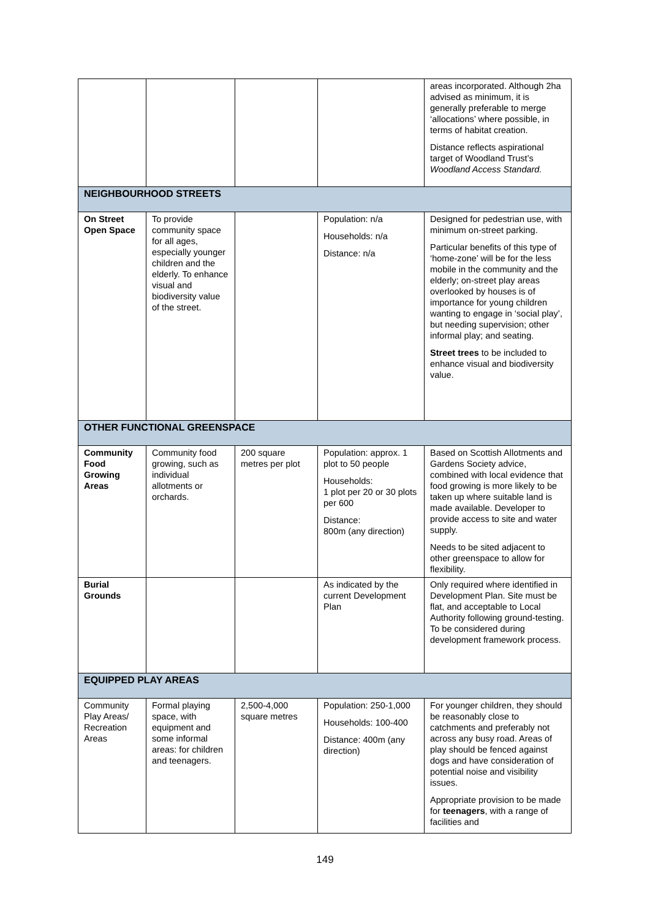| | | | | areas incorporated. Although 2ha advised as minimum, it is generally preferable to merge ‘allocations’ where possible, in terms of habitat creation. Distance reflects aspirational target of Woodland Trust’s Woodland Access Standard. |
| NEIGHBOURHOOD STREETS | | | | |
| On Street Open Space | To provide community space for all ages, especially younger children and the elderly. To enhance visual and biodiversity value of the street. | | Population: n/a Households: n/a Distance: n/a | Designed for pedestrian use, with minimum on-street parking. Particular benefits of this type of ‘home-zone’ will be for the less mobile in the community and the elderly; on-street play areas overlooked by houses is of importance for young children wanting to engage in ‘social play’, but needing supervision; other informal play; and seating. Street trees to be included to enhance visual and biodiversity value. |
| OTHER FUNCTIONAL GREENSPACE | | | | |
| Community Food Growing Areas | Community food growing, such as individual allotments or orchards. | 200 square metres per plot | Population: approx. 1 plot to 50 people Households: 1 plot per 20 or 30 plots per 600 Distance: 800m (any direction) | Based on Scottish Allotments and Gardens Society advice, combined with local evidence that food growing is more likely to be taken up where suitable land is made available. Developer to provide access to site and water supply. Needs to be sited adjacent to other greenspace to allow for flexibility. |
| Burial Grounds | | | As indicated by the current Development Plan | Only required where identified in Development Plan. Site must be flat, and acceptable to Local Authority following ground-testing. To be considered during development framework process. |
| EQUIPPED PLAY AREAS | | | | |
| Community Play Areas/ Recreation Areas | Formal playing space, with equipment and some informal areas: for children and teenagers. | 2,500-4,000 square metres | Population: 250-1,000 Households: 100-400 Distance: 400m (any direction) | For younger children, they should be reasonably close to catchments and preferably not across any busy road. Areas of play should be fenced against dogs and have consideration of potential noise and visibility issues. Appropriate provision to be made for teenagers , with a range of facilities and |
149